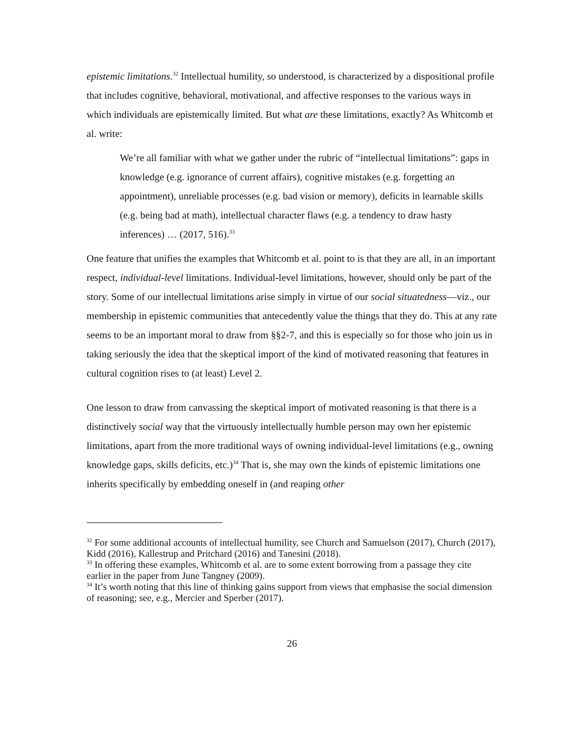epistemic limitations.<sup>32</sup> Intellectual humility, so understood, is characterized by a dispositional profile that includes cognitive, behavioral, motivational, and affective responses to the various ways in which individuals are epistemically limited. But what are these limitations, exactly? As Whitcomb et al. write:
We’re all familiar with what we gather under the rubric of “intellectual limitations”: gaps in knowledge (e.g. ignorance of current affairs), cognitive mistakes (e.g. forgetting an appointment), unreliable processes (e.g. bad vision or memory), deficits in learnable skills (e.g. being bad at math), intellectual character flaws (e.g. a tendency to draw hasty inferences) … (2017, 516).<sup>33</sup>
One feature that unifies the examples that Whitcomb et al. point to is that they are all, in an important respect, individual-level limitations. Individual-level limitations, however, should only be part of the story. Some of our intellectual limitations arise simply in virtue of our social situatedness—viz., our membership in epistemic communities that antecedently value the things that they do. This at any rate seems to be an important moral to draw from §§2-7, and this is especially so for those who join us in taking seriously the idea that the skeptical import of the kind of motivated reasoning that features in cultural cognition rises to (at least) Level 2.
One lesson to draw from canvassing the skeptical import of motivated reasoning is that there is a distinctively social way that the virtuously intellectually humble person may own her epistemic limitations, apart from the more traditional ways of owning individual-level limitations (e.g., owning knowledge gaps, skills deficits, etc.)<sup>34</sup> That is, she may own the kinds of epistemic limitations one inherits specifically by embedding oneself in (and reaping other
<sup>32</sup> For some additional accounts of intellectual humility, see Church and Samuelson (2017), Church (2017), Kidd (2016), Kallestrup and Pritchard (2016) and Tanesini (2018).
<sup>33</sup> In offering these examples, Whitcomb et al. are to some extent borrowing from a passage they cite earlier in the paper from June Tangney (2009).
<sup>34</sup> It’s worth noting that this line of thinking gains support from views that emphasise the social dimension of reasoning; see, e.g., Mercier and Sperber (2017).
26